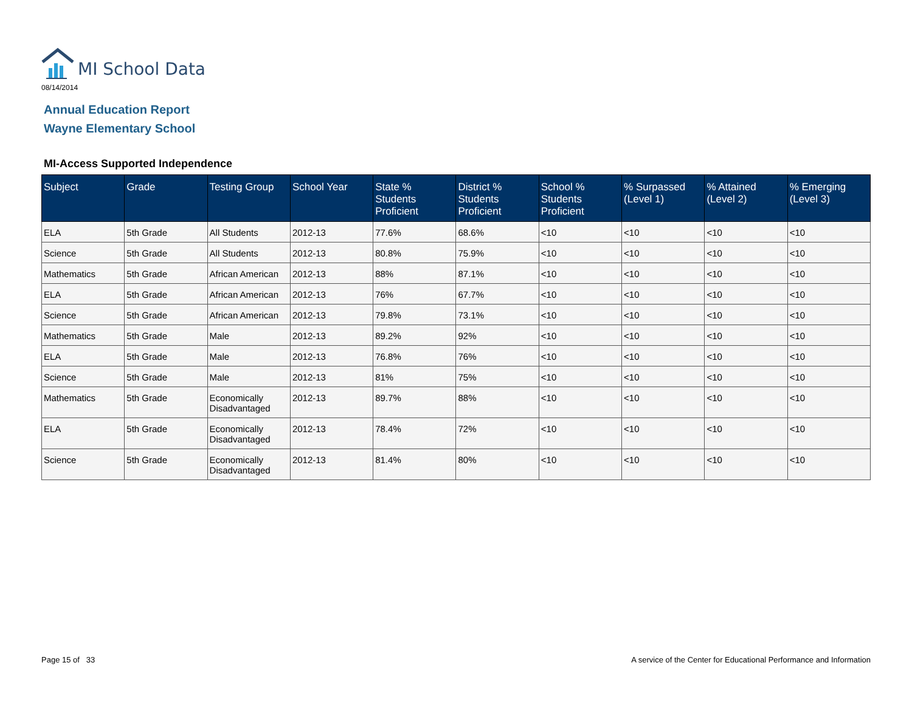MI School Data
08/14/2014
Annual Education Report
Wayne Elementary School
MI-Access Supported Independence
| Subject | Grade | Testing Group | School Year | State % Students Proficient | District % Students Proficient | School % Students Proficient | % Surpassed (Level 1) | % Attained (Level 2) | % Emerging (Level 3) |
| --- | --- | --- | --- | --- | --- | --- | --- | --- | --- |
| ELA | 5th Grade | All Students | 2012-13 | 77.6% | 68.6% | <10 | <10 | <10 | <10 |
| Science | 5th Grade | All Students | 2012-13 | 80.8% | 75.9% | <10 | <10 | <10 | <10 |
| Mathematics | 5th Grade | African American | 2012-13 | 88% | 87.1% | <10 | <10 | <10 | <10 |
| ELA | 5th Grade | African American | 2012-13 | 76% | 67.7% | <10 | <10 | <10 | <10 |
| Science | 5th Grade | African American | 2012-13 | 79.8% | 73.1% | <10 | <10 | <10 | <10 |
| Mathematics | 5th Grade | Male | 2012-13 | 89.2% | 92% | <10 | <10 | <10 | <10 |
| ELA | 5th Grade | Male | 2012-13 | 76.8% | 76% | <10 | <10 | <10 | <10 |
| Science | 5th Grade | Male | 2012-13 | 81% | 75% | <10 | <10 | <10 | <10 |
| Mathematics | 5th Grade | Economically Disadvantaged | 2012-13 | 89.7% | 88% | <10 | <10 | <10 | <10 |
| ELA | 5th Grade | Economically Disadvantaged | 2012-13 | 78.4% | 72% | <10 | <10 | <10 | <10 |
| Science | 5th Grade | Economically Disadvantaged | 2012-13 | 81.4% | 80% | <10 | <10 | <10 | <10 |
Page 15 of 33
A service of the Center for Educational Performance and Information